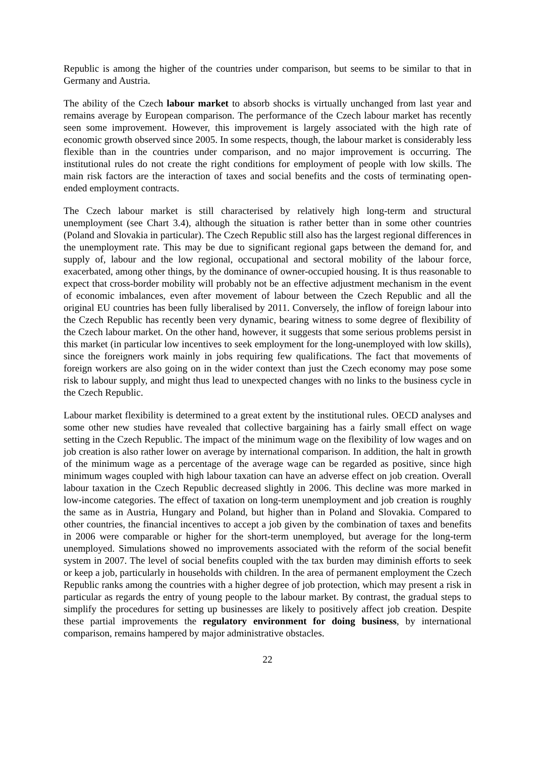Republic is among the higher of the countries under comparison, but seems to be similar to that in Germany and Austria.
The ability of the Czech labour market to absorb shocks is virtually unchanged from last year and remains average by European comparison. The performance of the Czech labour market has recently seen some improvement. However, this improvement is largely associated with the high rate of economic growth observed since 2005. In some respects, though, the labour market is considerably less flexible than in the countries under comparison, and no major improvement is occurring. The institutional rules do not create the right conditions for employment of people with low skills. The main risk factors are the interaction of taxes and social benefits and the costs of terminating open-ended employment contracts.
The Czech labour market is still characterised by relatively high long-term and structural unemployment (see Chart 3.4), although the situation is rather better than in some other countries (Poland and Slovakia in particular). The Czech Republic still also has the largest regional differences in the unemployment rate. This may be due to significant regional gaps between the demand for, and supply of, labour and the low regional, occupational and sectoral mobility of the labour force, exacerbated, among other things, by the dominance of owner-occupied housing. It is thus reasonable to expect that cross-border mobility will probably not be an effective adjustment mechanism in the event of economic imbalances, even after movement of labour between the Czech Republic and all the original EU countries has been fully liberalised by 2011. Conversely, the inflow of foreign labour into the Czech Republic has recently been very dynamic, bearing witness to some degree of flexibility of the Czech labour market. On the other hand, however, it suggests that some serious problems persist in this market (in particular low incentives to seek employment for the long-unemployed with low skills), since the foreigners work mainly in jobs requiring few qualifications. The fact that movements of foreign workers are also going on in the wider context than just the Czech economy may pose some risk to labour supply, and might thus lead to unexpected changes with no links to the business cycle in the Czech Republic.
Labour market flexibility is determined to a great extent by the institutional rules. OECD analyses and some other new studies have revealed that collective bargaining has a fairly small effect on wage setting in the Czech Republic. The impact of the minimum wage on the flexibility of low wages and on job creation is also rather lower on average by international comparison. In addition, the halt in growth of the minimum wage as a percentage of the average wage can be regarded as positive, since high minimum wages coupled with high labour taxation can have an adverse effect on job creation. Overall labour taxation in the Czech Republic decreased slightly in 2006. This decline was more marked in low-income categories. The effect of taxation on long-term unemployment and job creation is roughly the same as in Austria, Hungary and Poland, but higher than in Poland and Slovakia. Compared to other countries, the financial incentives to accept a job given by the combination of taxes and benefits in 2006 were comparable or higher for the short-term unemployed, but average for the long-term unemployed. Simulations showed no improvements associated with the reform of the social benefit system in 2007. The level of social benefits coupled with the tax burden may diminish efforts to seek or keep a job, particularly in households with children. In the area of permanent employment the Czech Republic ranks among the countries with a higher degree of job protection, which may present a risk in particular as regards the entry of young people to the labour market. By contrast, the gradual steps to simplify the procedures for setting up businesses are likely to positively affect job creation. Despite these partial improvements the regulatory environment for doing business, by international comparison, remains hampered by major administrative obstacles.
22